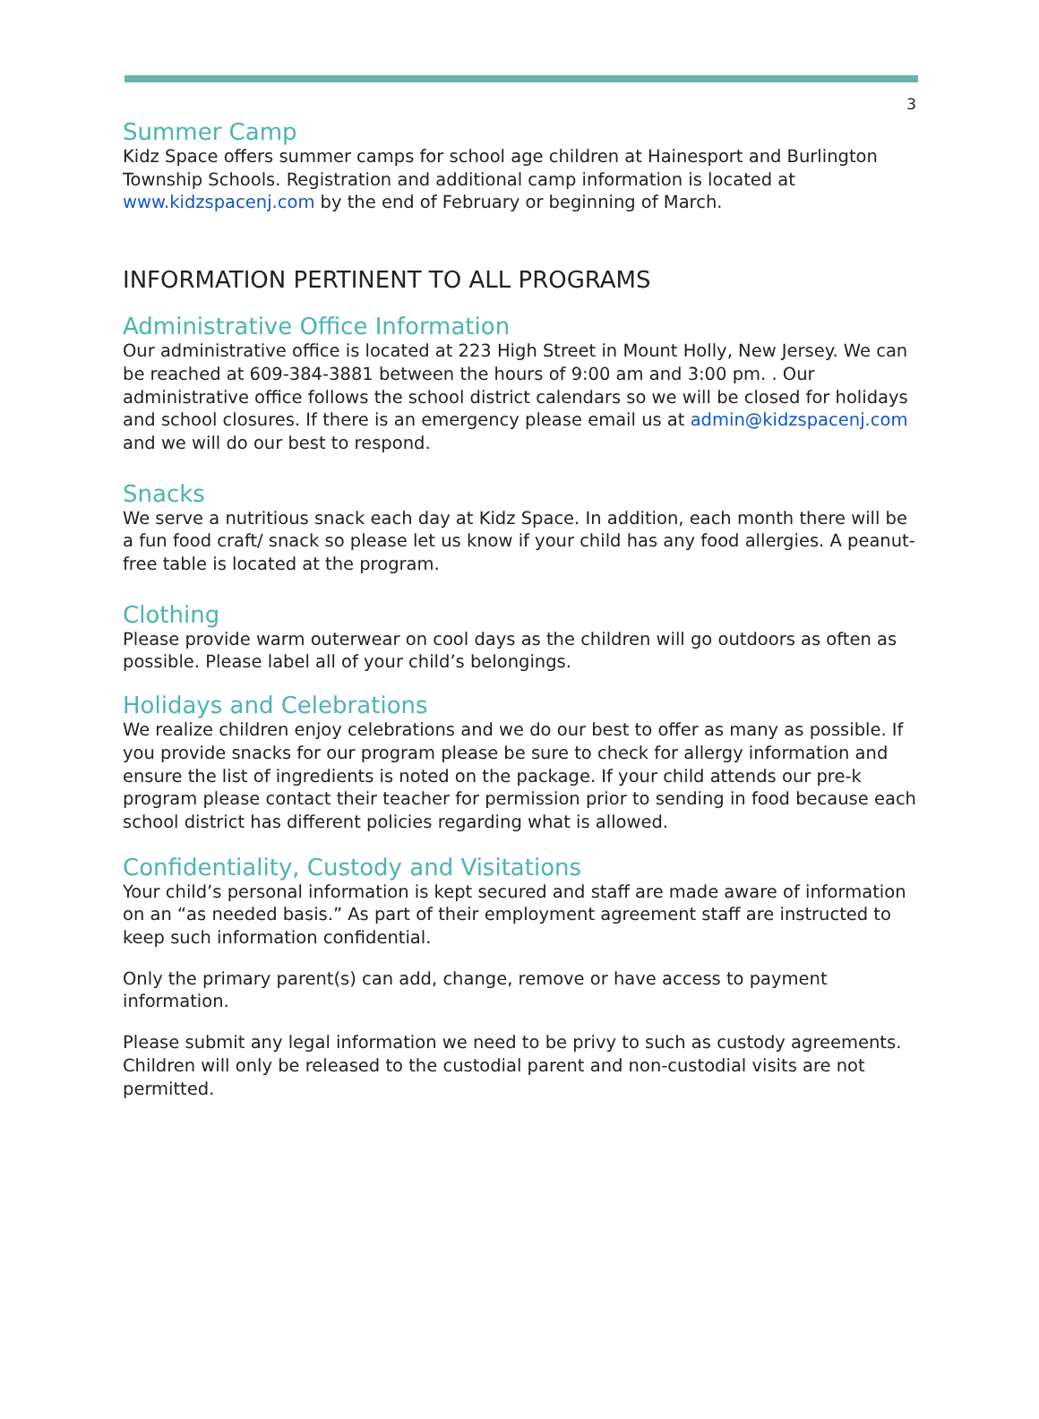3
Summer Camp
Kidz Space offers summer camps for school age children at Hainesport and Burlington Township Schools. Registration and additional camp information is located at www.kidzspacenj.com by the end of February or beginning of March.
INFORMATION PERTINENT TO ALL PROGRAMS
Administrative Office Information
Our administrative office is located at 223 High Street in Mount Holly, New Jersey. We can be reached at 609-384-3881 between the hours of 9:00 am and 3:00 pm. . Our administrative office follows the school district calendars so we will be closed for holidays and school closures. If there is an emergency please email us at admin@kidzspacenj.com and we will do our best to respond.
Snacks
We serve a nutritious snack each day at Kidz Space. In addition, each month there will be a fun food craft/ snack so please let us know if your child has any food allergies. A peanut-free table is located at the program.
Clothing
Please provide warm outerwear on cool days as the children will go outdoors as often as possible. Please label all of your child’s belongings.
Holidays and Celebrations
We realize children enjoy celebrations and we do our best to offer as many as possible. If you provide snacks for our program please be sure to check for allergy information and ensure the list of ingredients is noted on the package. If your child attends our pre-k program please contact their teacher for permission prior to sending in food because each school district has different policies regarding what is allowed.
Confidentiality, Custody and Visitations
Your child’s personal information is kept secured and staff are made aware of information on an “as needed basis.” As part of their employment agreement staff are instructed to keep such information confidential.
Only the primary parent(s) can add, change, remove or have access to payment information.
Please submit any legal information we need to be privy to such as custody agreements. Children will only be released to the custodial parent and non-custodial visits are not permitted.